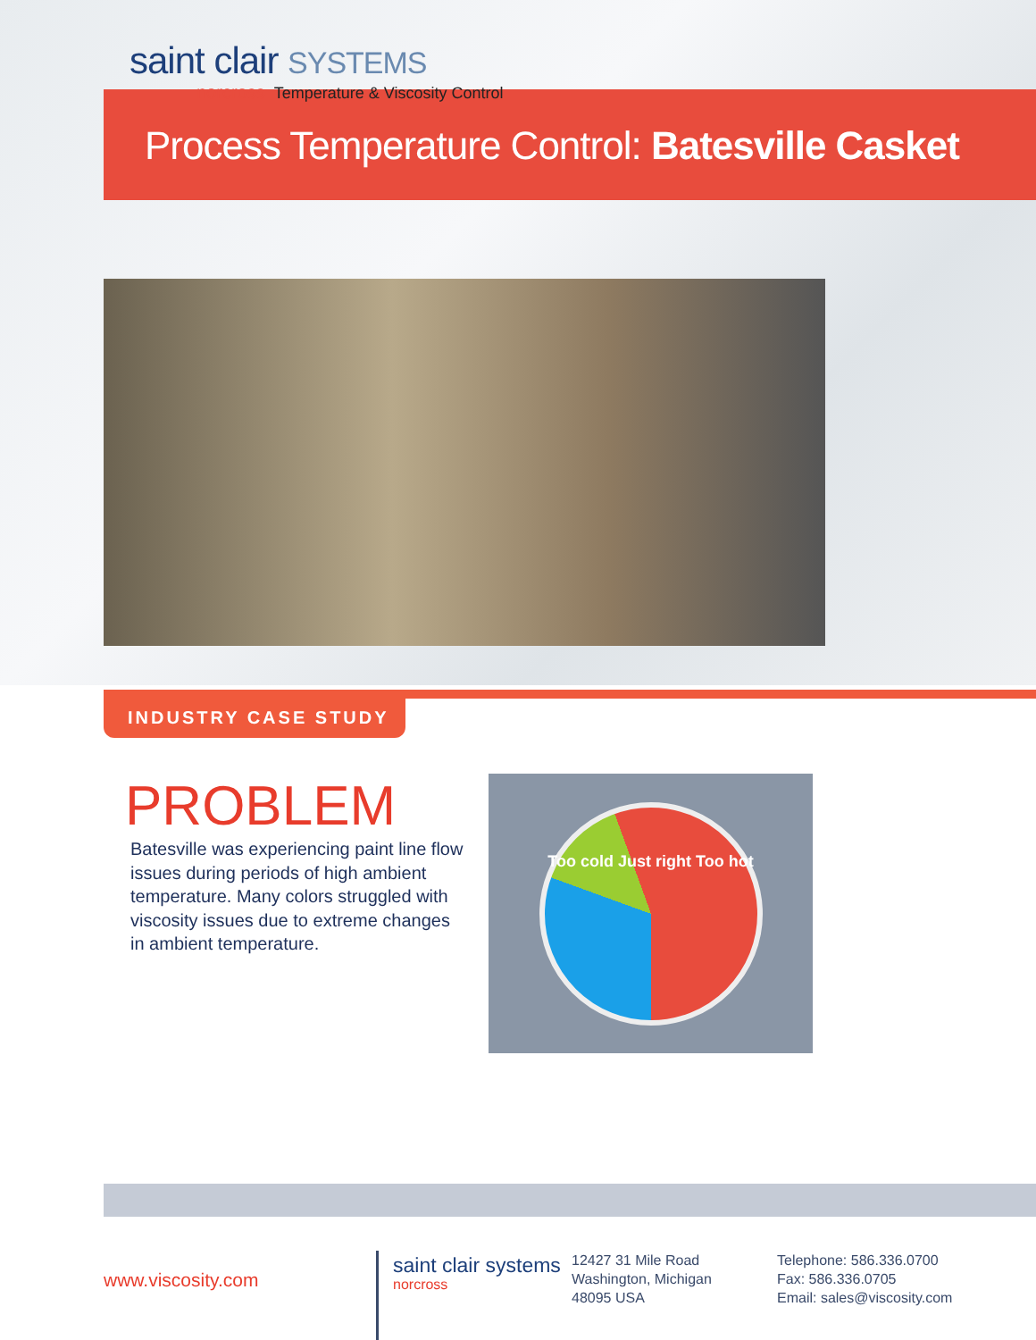saint clair SYSTEMS
norcross Temperature & Viscosity Control
Process Temperature Control: Batesville Casket
INDUSTRY CASE STUDY
PROBLEM
Batesville was experiencing paint line flow issues during periods of high ambient temperature. Many colors struggled with viscosity issues due to extreme changes in ambient temperature.
Too cold Just right Too hot
www.viscosity.com
saint clair systems
norcross
12427 31 Mile Road
Washington, Michigan
48095 USA
Telephone: 586.336.0700
Fax: 586.336.0705
Email: sales@viscosity.com